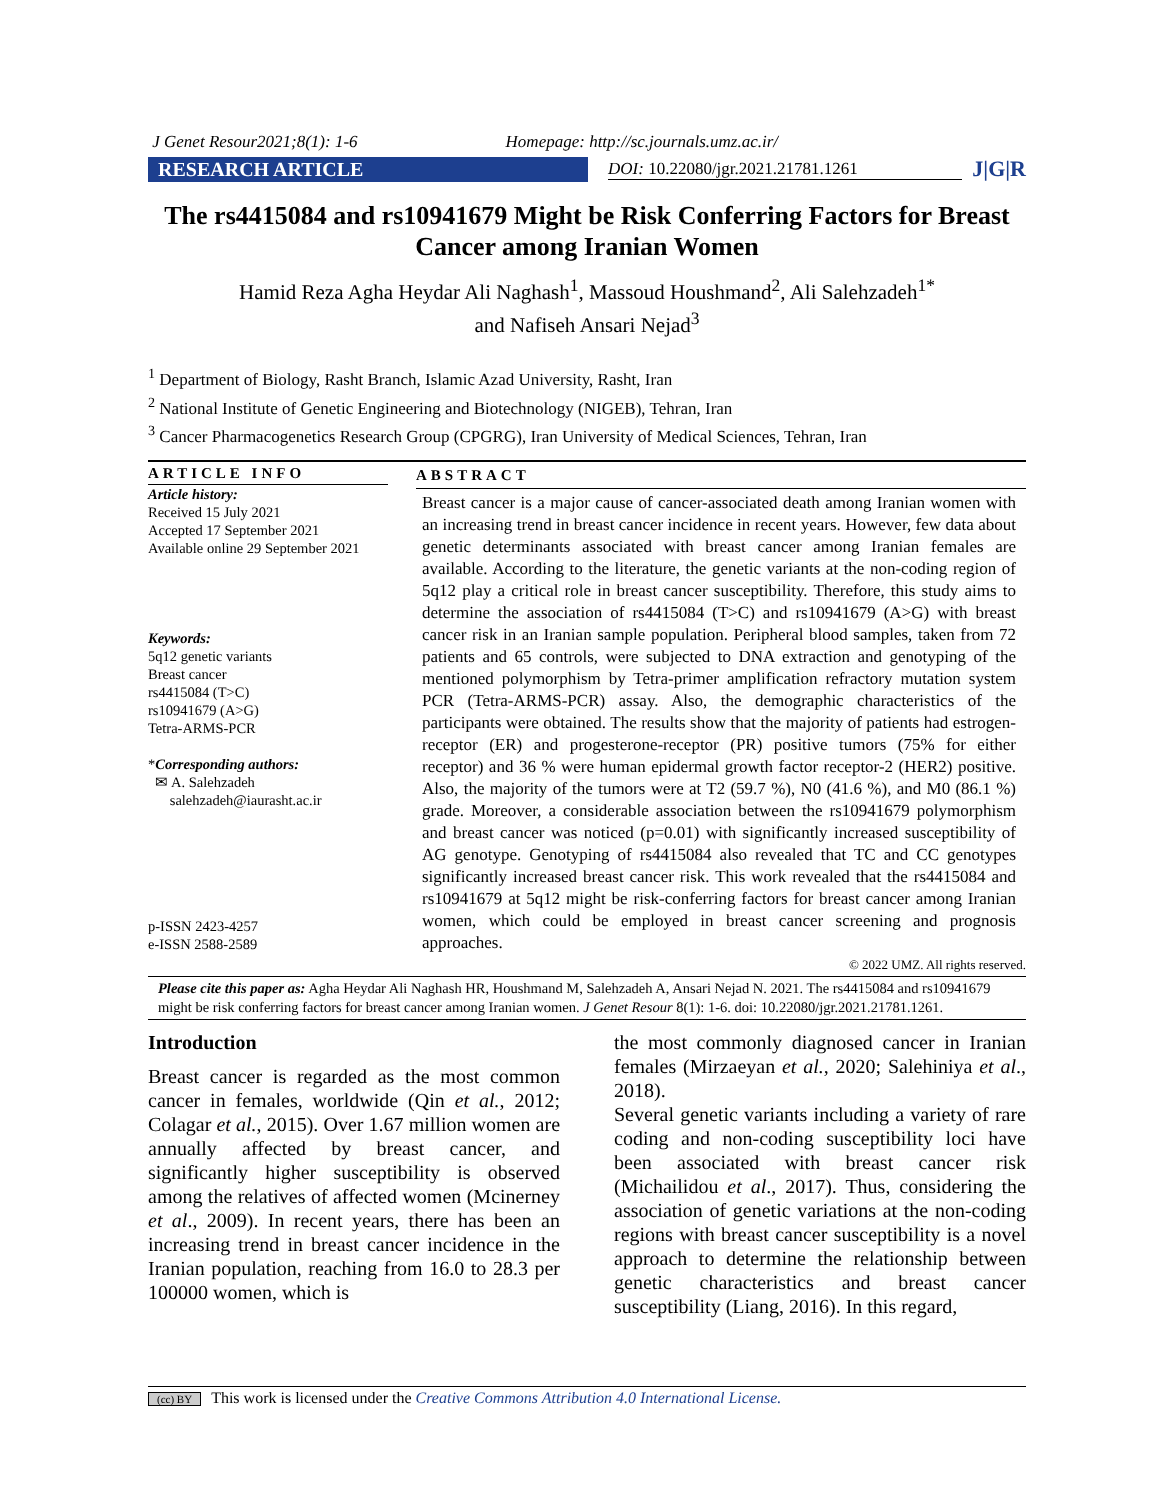J Genet Resour2021;8(1): 1-6 Homepage: http://sc.journals.umz.ac.ir/
RESEARCH ARTICLE
DOI: 10.22080/jgr.2021.21781.1261
J|G|R
The rs4415084 and rs10941679 Might be Risk Conferring Factors for Breast Cancer among Iranian Women
Hamid Reza Agha Heydar Ali Naghash<sup>1</sup>, Massoud Houshmand<sup>2</sup>, Ali Salehzadeh<sup>1*</sup>
and Nafiseh Ansari Nejad<sup>3</sup>
<sup>1</sup> Department of Biology, Rasht Branch, Islamic Azad University, Rasht, Iran
<sup>2</sup> National Institute of Genetic Engineering and Biotechnology (NIGEB), Tehran, Iran
<sup>3</sup> Cancer Pharmacogenetics Research Group (CPGRG), Iran University of Medical Sciences, Tehran, Iran
ARTICLE INFO
Article history:
Received 15 July 2021
Accepted 17 September 2021
Available online 29 September 2021
Keywords:
5q12 genetic variants
Breast cancer
rs4415084 (T>C)
rs10941679 (A>G)
Tetra-ARMS-PCR
*Corresponding authors:
✉ A. Salehzadeh
salehzadeh@iaurasht.ac.ir
p-ISSN 2423-4257
e-ISSN 2588-2589
ABSTRACT
Breast cancer is a major cause of cancer-associated death among Iranian women with an increasing trend in breast cancer incidence in recent years. However, few data about genetic determinants associated with breast cancer among Iranian females are available. According to the literature, the genetic variants at the non-coding region of 5q12 play a critical role in breast cancer susceptibility. Therefore, this study aims to determine the association of rs4415084 (T>C) and rs10941679 (A>G) with breast cancer risk in an Iranian sample population. Peripheral blood samples, taken from 72 patients and 65 controls, were subjected to DNA extraction and genotyping of the mentioned polymorphism by Tetra-primer amplification refractory mutation system PCR (Tetra-ARMS-PCR) assay. Also, the demographic characteristics of the participants were obtained. The results show that the majority of patients had estrogen-receptor (ER) and progesterone-receptor (PR) positive tumors (75% for either receptor) and 36 % were human epidermal growth factor receptor-2 (HER2) positive. Also, the majority of the tumors were at T2 (59.7 %), N0 (41.6 %), and M0 (86.1 %) grade. Moreover, a considerable association between the rs10941679 polymorphism and breast cancer was noticed (p=0.01) with significantly increased susceptibility of AG genotype. Genotyping of rs4415084 also revealed that TC and CC genotypes significantly increased breast cancer risk. This work revealed that the rs4415084 and rs10941679 at 5q12 might be risk-conferring factors for breast cancer among Iranian women, which could be employed in breast cancer screening and prognosis approaches.
© 2022 UMZ. All rights reserved.
Please cite this paper as: Agha Heydar Ali Naghash HR, Houshmand M, Salehzadeh A, Ansari Nejad N. 2021. The rs4415084 and rs10941679 might be risk conferring factors for breast cancer among Iranian women. J Genet Resour 8(1): 1-6. doi: 10.22080/jgr.2021.21781.1261.
Introduction
Breast cancer is regarded as the most common cancer in females, worldwide (Qin et al., 2012; Colagar et al., 2015). Over 1.67 million women are annually affected by breast cancer, and significantly higher susceptibility is observed among the relatives of affected women (Mcinerney et al., 2009). In recent years, there has been an increasing trend in breast cancer incidence in the Iranian population, reaching from 16.0 to 28.3 per 100000 women, which is
the most commonly diagnosed cancer in Iranian females (Mirzaeyan et al., 2020; Salehiniya et al., 2018).
Several genetic variants including a variety of rare coding and non-coding susceptibility loci have been associated with breast cancer risk (Michailidou et al., 2017). Thus, considering the association of genetic variations at the non-coding regions with breast cancer susceptibility is a novel approach to determine the relationship between genetic characteristics and breast cancer susceptibility (Liang, 2016). In this regard,
(cc) BY This work is licensed under the Creative Commons Attribution 4.0 International License.